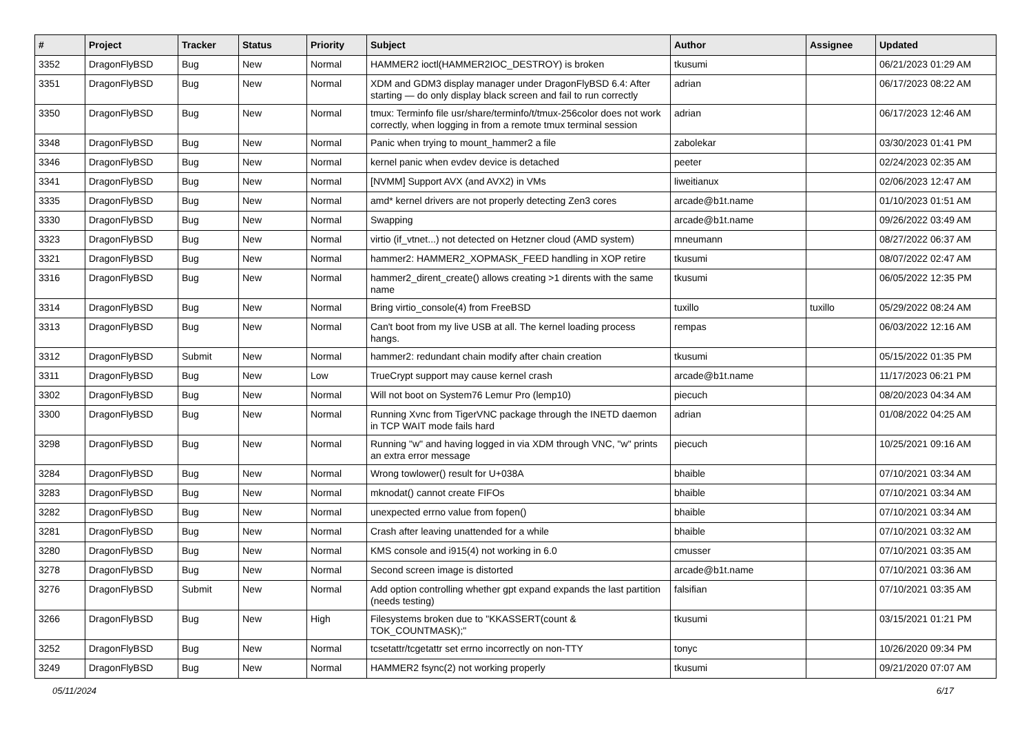| # | Project | Tracker | Status | Priority | Subject | Author | Assignee | Updated |
| --- | --- | --- | --- | --- | --- | --- | --- | --- |
| 3352 | DragonFlyBSD | Bug | New | Normal | HAMMER2 ioctl(HAMMER2IOC_DESTROY) is broken | tkusumi | | 06/21/2023 01:29 AM |
| 3351 | DragonFlyBSD | Bug | New | Normal | XDM and GDM3 display manager under DragonFlyBSD 6.4: After starting — do only display black screen and fail to run correctly | adrian | | 06/17/2023 08:22 AM |
| 3350 | DragonFlyBSD | Bug | New | Normal | tmux: Terminfo file usr/share/terminfo/t/tmux-256color does not work correctly, when logging in from a remote tmux terminal session | adrian | | 06/17/2023 12:46 AM |
| 3348 | DragonFlyBSD | Bug | New | Normal | Panic when trying to mount_hammer2 a file | zabolekar | | 03/30/2023 01:41 PM |
| 3346 | DragonFlyBSD | Bug | New | Normal | kernel panic when evdev device is detached | peeter | | 02/24/2023 02:35 AM |
| 3341 | DragonFlyBSD | Bug | New | Normal | [NVMM] Support AVX (and AVX2) in VMs | liweitianux | | 02/06/2023 12:47 AM |
| 3335 | DragonFlyBSD | Bug | New | Normal | amd* kernel drivers are not properly detecting Zen3 cores | arcade@b1t.name | | 01/10/2023 01:51 AM |
| 3330 | DragonFlyBSD | Bug | New | Normal | Swapping | arcade@b1t.name | | 09/26/2022 03:49 AM |
| 3323 | DragonFlyBSD | Bug | New | Normal | virtio (if_vtnet...) not detected on Hetzner cloud (AMD system) | mneumann | | 08/27/2022 06:37 AM |
| 3321 | DragonFlyBSD | Bug | New | Normal | hammer2: HAMMER2_XOPMASK_FEED handling in XOP retire | tkusumi | | 08/07/2022 02:47 AM |
| 3316 | DragonFlyBSD | Bug | New | Normal | hammer2_dirent_create() allows creating >1 dirents with the same name | tkusumi | | 06/05/2022 12:35 PM |
| 3314 | DragonFlyBSD | Bug | New | Normal | Bring virtio_console(4) from FreeBSD | tuxillo | tuxillo | 05/29/2022 08:24 AM |
| 3313 | DragonFlyBSD | Bug | New | Normal | Can't boot from my live USB at all. The kernel loading process hangs. | rempas | | 06/03/2022 12:16 AM |
| 3312 | DragonFlyBSD | Submit | New | Normal | hammer2: redundant chain modify after chain creation | tkusumi | | 05/15/2022 01:35 PM |
| 3311 | DragonFlyBSD | Bug | New | Low | TrueCrypt support may cause kernel crash | arcade@b1t.name | | 11/17/2023 06:21 PM |
| 3302 | DragonFlyBSD | Bug | New | Normal | Will not boot on System76 Lemur Pro (lemp10) | piecuch | | 08/20/2023 04:34 AM |
| 3300 | DragonFlyBSD | Bug | New | Normal | Running Xvnc from TigerVNC package through the INETD daemon in TCP WAIT mode fails hard | adrian | | 01/08/2022 04:25 AM |
| 3298 | DragonFlyBSD | Bug | New | Normal | Running "w" and having logged in via XDM through VNC, "w" prints an extra error message | piecuch | | 10/25/2021 09:16 AM |
| 3284 | DragonFlyBSD | Bug | New | Normal | Wrong towlower() result for U+038A | bhaible | | 07/10/2021 03:34 AM |
| 3283 | DragonFlyBSD | Bug | New | Normal | mknodat() cannot create FIFOs | bhaible | | 07/10/2021 03:34 AM |
| 3282 | DragonFlyBSD | Bug | New | Normal | unexpected errno value from fopen() | bhaible | | 07/10/2021 03:34 AM |
| 3281 | DragonFlyBSD | Bug | New | Normal | Crash after leaving unattended for a while | bhaible | | 07/10/2021 03:32 AM |
| 3280 | DragonFlyBSD | Bug | New | Normal | KMS console and i915(4) not working in 6.0 | cmusser | | 07/10/2021 03:35 AM |
| 3278 | DragonFlyBSD | Bug | New | Normal | Second screen image is distorted | arcade@b1t.name | | 07/10/2021 03:36 AM |
| 3276 | DragonFlyBSD | Submit | New | Normal | Add option controlling whether gpt expand expands the last partition (needs testing) | falsifian | | 07/10/2021 03:35 AM |
| 3266 | DragonFlyBSD | Bug | New | High | Filesystems broken due to "KKASSERT(count & TOK_COUNTMASK);" | tkusumi | | 03/15/2021 01:21 PM |
| 3252 | DragonFlyBSD | Bug | New | Normal | tcsetattr/tcgetattr set errno incorrectly on non-TTY | tonyc | | 10/26/2020 09:34 PM |
| 3249 | DragonFlyBSD | Bug | New | Normal | HAMMER2 fsync(2) not working properly | tkusumi | | 09/21/2020 07:07 AM |
05/11/2024 6/17